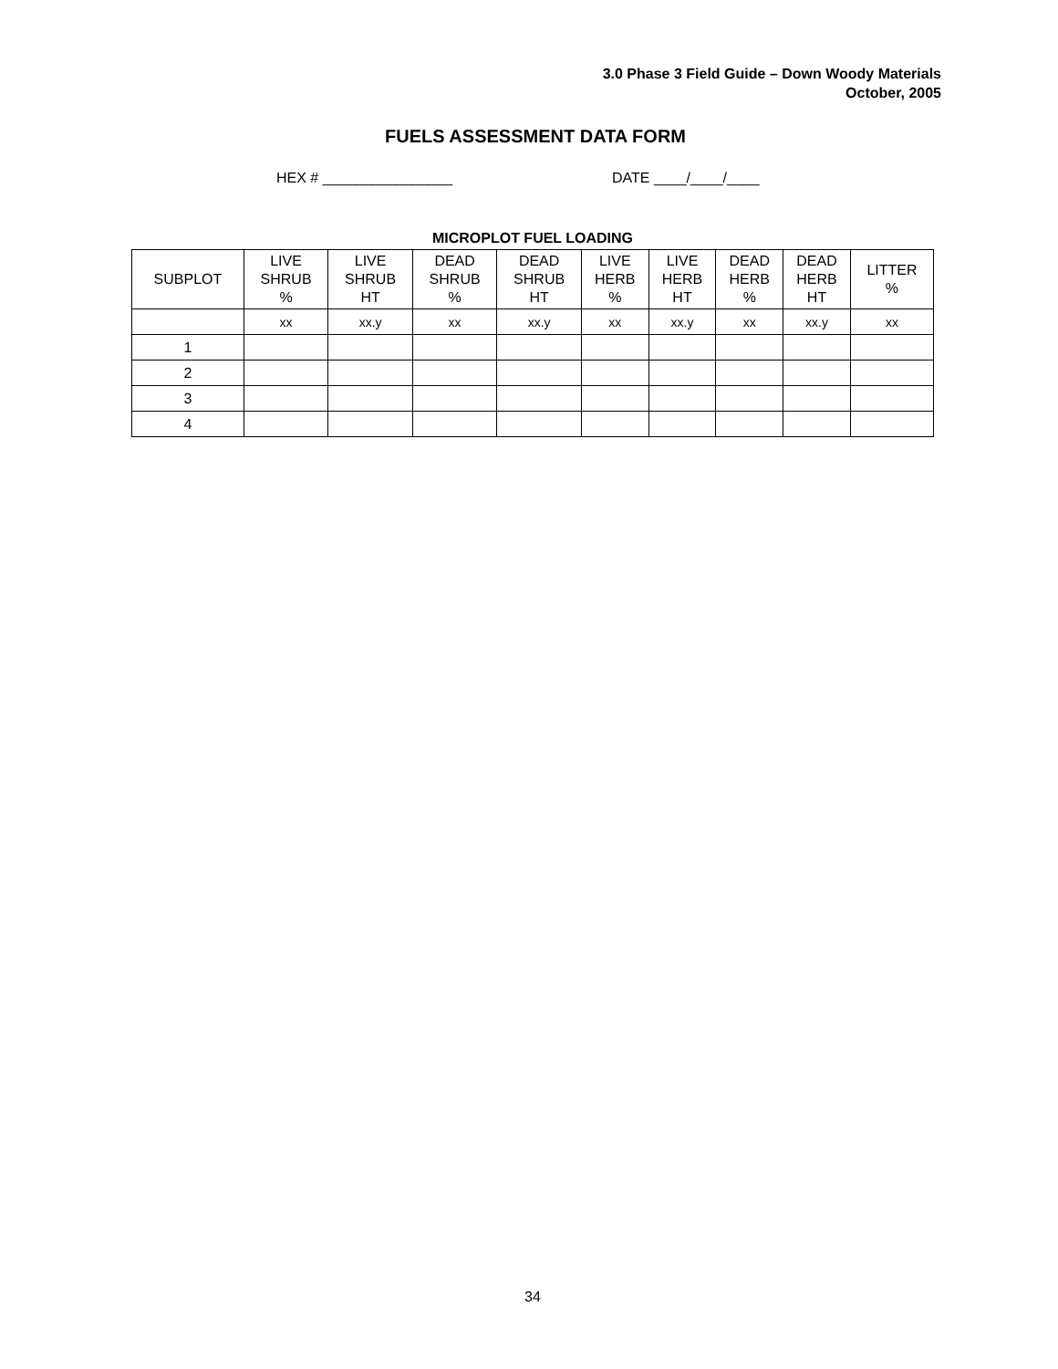3.0 Phase 3 Field Guide – Down Woody Materials
October, 2005
FUELS ASSESSMENT DATA FORM
HEX # ________________ DATE ____/____/____
MICROPLOT FUEL LOADING
| SUBPLOT | LIVE SHRUB % | LIVE SHRUB HT | DEAD SHRUB % | DEAD SHRUB HT | LIVE HERB % | LIVE HERB HT | DEAD HERB % | DEAD HERB HT | LITTER % |
| --- | --- | --- | --- | --- | --- | --- | --- | --- | --- |
| | xx | xx.y | xx | xx.y | xx | xx.y | xx | xx.y | xx |
| 1 | | | | | | | | | |
| 2 | | | | | | | | | |
| 3 | | | | | | | | | |
| 4 | | | | | | | | | |
34